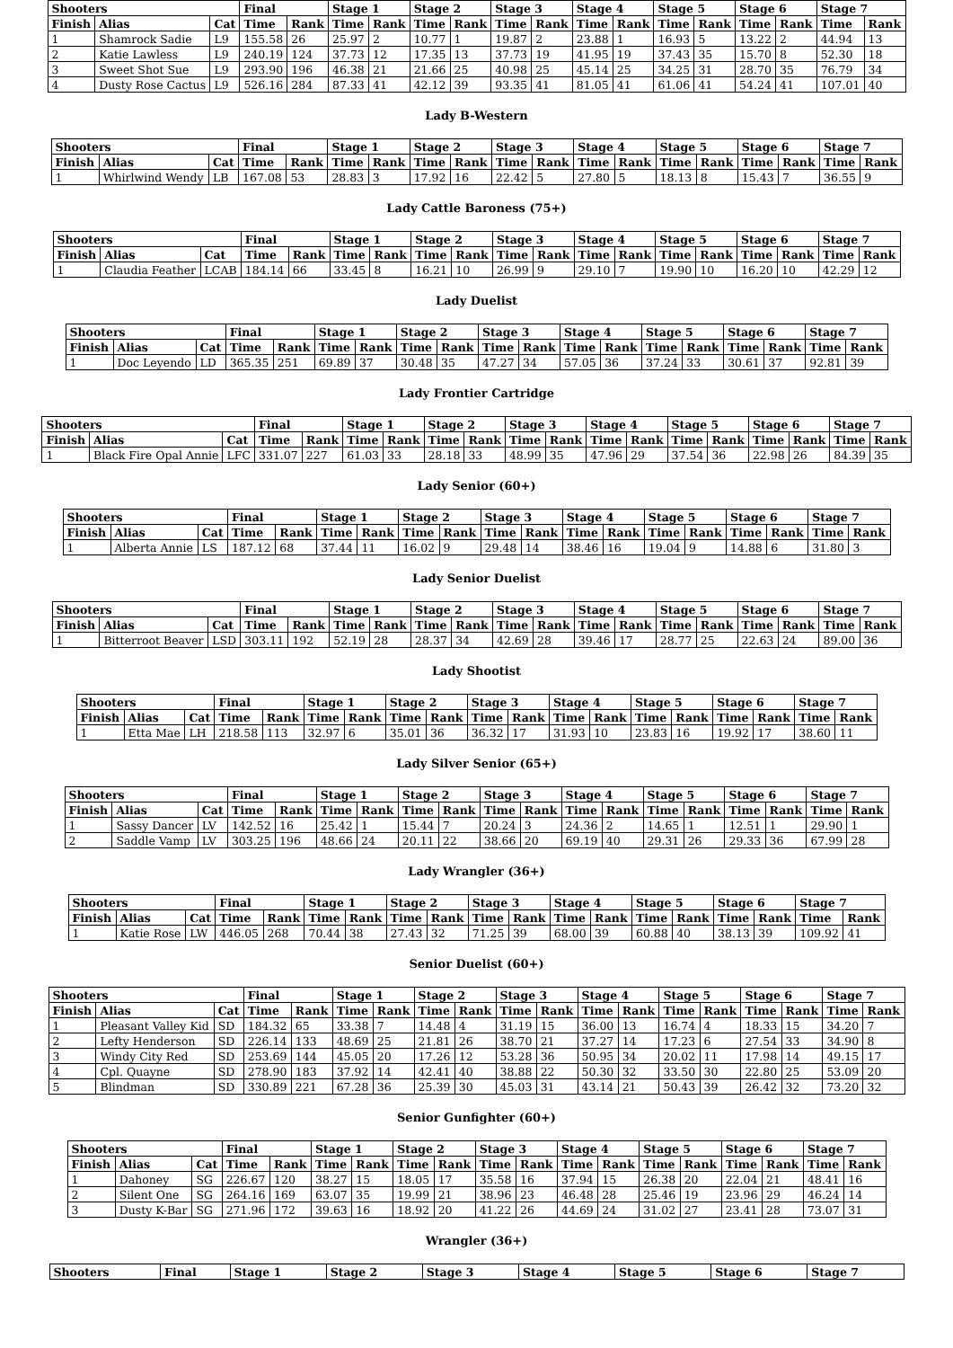| Shooters | | | Final | | Stage 1 | | Stage 2 | | Stage 3 | | Stage 4 | | Stage 5 | | Stage 6 | | Stage 7 | |
| --- | --- | --- | --- | --- | --- | --- | --- | --- | --- | --- | --- | --- | --- | --- | --- | --- | --- | --- |
| Finish | Alias | Cat | Time | Rank | Time | Rank | Time | Rank | Time | Rank | Time | Rank | Time | Rank | Time | Rank | Time | Rank |
| 1 | Shamrock Sadie | L9 | 155.58 | 26 | 25.97 | 2 | 10.77 | 1 | 19.87 | 2 | 23.88 | 1 | 16.93 | 5 | 13.22 | 2 | 44.94 | 13 |
| 2 | Katie Lawless | L9 | 240.19 | 124 | 37.73 | 12 | 17.35 | 13 | 37.73 | 19 | 41.95 | 19 | 37.43 | 35 | 15.70 | 8 | 52.30 | 18 |
| 3 | Sweet Shot Sue | L9 | 293.90 | 196 | 46.38 | 21 | 21.66 | 25 | 40.98 | 25 | 45.14 | 25 | 34.25 | 31 | 28.70 | 35 | 76.79 | 34 |
| 4 | Dusty Rose Cactus | L9 | 526.16 | 284 | 87.33 | 41 | 42.12 | 39 | 93.35 | 41 | 81.05 | 41 | 61.06 | 41 | 54.24 | 41 | 107.01 | 40 |
Lady B-Western
| Shooters | | | Final | | Stage 1 | | Stage 2 | | Stage 3 | | Stage 4 | | Stage 5 | | Stage 6 | | Stage 7 | |
| --- | --- | --- | --- | --- | --- | --- | --- | --- | --- | --- | --- | --- | --- | --- | --- | --- | --- | --- |
| Finish | Alias | Cat | Time | Rank | Time | Rank | Time | Rank | Time | Rank | Time | Rank | Time | Rank | Time | Rank | Time | Rank |
| 1 | Whirlwind Wendy | LB | 167.08 | 53 | 28.83 | 3 | 17.92 | 16 | 22.42 | 5 | 27.80 | 5 | 18.13 | 8 | 15.43 | 7 | 36.55 | 9 |
Lady Cattle Baroness (75+)
| Shooters | | | Final | | Stage 1 | | Stage 2 | | Stage 3 | | Stage 4 | | Stage 5 | | Stage 6 | | Stage 7 | |
| --- | --- | --- | --- | --- | --- | --- | --- | --- | --- | --- | --- | --- | --- | --- | --- | --- | --- | --- |
| Finish | Alias | Cat | Time | Rank | Time | Rank | Time | Rank | Time | Rank | Time | Rank | Time | Rank | Time | Rank | Time | Rank |
| 1 | Claudia Feather | LCAB | 184.14 | 66 | 33.45 | 8 | 16.21 | 10 | 26.99 | 9 | 29.10 | 7 | 19.90 | 10 | 16.20 | 10 | 42.29 | 12 |
Lady Duelist
| Shooters | | | Final | | Stage 1 | | Stage 2 | | Stage 3 | | Stage 4 | | Stage 5 | | Stage 6 | | Stage 7 | |
| --- | --- | --- | --- | --- | --- | --- | --- | --- | --- | --- | --- | --- | --- | --- | --- | --- | --- | --- |
| Finish | Alias | Cat | Time | Rank | Time | Rank | Time | Rank | Time | Rank | Time | Rank | Time | Rank | Time | Rank | Time | Rank |
| 1 | Doc Leyendo | LD | 365.35 | 251 | 69.89 | 37 | 30.48 | 35 | 47.27 | 34 | 57.05 | 36 | 37.24 | 33 | 30.61 | 37 | 92.81 | 39 |
Lady Frontier Cartridge
| Shooters | | | Final | | Stage 1 | | Stage 2 | | Stage 3 | | Stage 4 | | Stage 5 | | Stage 6 | | Stage 7 | |
| --- | --- | --- | --- | --- | --- | --- | --- | --- | --- | --- | --- | --- | --- | --- | --- | --- | --- | --- |
| Finish | Alias | Cat | Time | Rank | Time | Rank | Time | Rank | Time | Rank | Time | Rank | Time | Rank | Time | Rank | Time | Rank |
| 1 | Black Fire Opal Annie | LFC | 331.07 | 227 | 61.03 | 33 | 28.18 | 33 | 48.99 | 35 | 47.96 | 29 | 37.54 | 36 | 22.98 | 26 | 84.39 | 35 |
Lady Senior (60+)
| Shooters | | | Final | | Stage 1 | | Stage 2 | | Stage 3 | | Stage 4 | | Stage 5 | | Stage 6 | | Stage 7 | |
| --- | --- | --- | --- | --- | --- | --- | --- | --- | --- | --- | --- | --- | --- | --- | --- | --- | --- | --- |
| Finish | Alias | Cat | Time | Rank | Time | Rank | Time | Rank | Time | Rank | Time | Rank | Time | Rank | Time | Rank | Time | Rank |
| 1 | Alberta Annie | LS | 187.12 | 68 | 37.44 | 11 | 16.02 | 9 | 29.48 | 14 | 38.46 | 16 | 19.04 | 9 | 14.88 | 6 | 31.80 | 3 |
Lady Senior Duelist
| Shooters | | | Final | | Stage 1 | | Stage 2 | | Stage 3 | | Stage 4 | | Stage 5 | | Stage 6 | | Stage 7 | |
| --- | --- | --- | --- | --- | --- | --- | --- | --- | --- | --- | --- | --- | --- | --- | --- | --- | --- | --- |
| Finish | Alias | Cat | Time | Rank | Time | Rank | Time | Rank | Time | Rank | Time | Rank | Time | Rank | Time | Rank | Time | Rank |
| 1 | Bitterroot Beaver | LSD | 303.11 | 192 | 52.19 | 28 | 28.37 | 34 | 42.69 | 28 | 39.46 | 17 | 28.77 | 25 | 22.63 | 24 | 89.00 | 36 |
Lady Shootist
| Shooters | | | Final | | Stage 1 | | Stage 2 | | Stage 3 | | Stage 4 | | Stage 5 | | Stage 6 | | Stage 7 | |
| --- | --- | --- | --- | --- | --- | --- | --- | --- | --- | --- | --- | --- | --- | --- | --- | --- | --- | --- |
| Finish | Alias | Cat | Time | Rank | Time | Rank | Time | Rank | Time | Rank | Time | Rank | Time | Rank | Time | Rank | Time | Rank |
| 1 | Etta Mae | LH | 218.58 | 113 | 32.97 | 6 | 35.01 | 36 | 36.32 | 17 | 31.93 | 10 | 23.83 | 16 | 19.92 | 17 | 38.60 | 11 |
Lady Silver Senior (65+)
| Shooters | | | Final | | Stage 1 | | Stage 2 | | Stage 3 | | Stage 4 | | Stage 5 | | Stage 6 | | Stage 7 | |
| --- | --- | --- | --- | --- | --- | --- | --- | --- | --- | --- | --- | --- | --- | --- | --- | --- | --- | --- |
| Finish | Alias | Cat | Time | Rank | Time | Rank | Time | Rank | Time | Rank | Time | Rank | Time | Rank | Time | Rank | Time | Rank |
| 1 | Sassy Dancer | LV | 142.52 | 16 | 25.42 | 1 | 15.44 | 7 | 20.24 | 3 | 24.36 | 2 | 14.65 | 1 | 12.51 | 1 | 29.90 | 1 |
| 2 | Saddle Vamp | LV | 303.25 | 196 | 48.66 | 24 | 20.11 | 22 | 38.66 | 20 | 69.19 | 40 | 29.31 | 26 | 29.33 | 36 | 67.99 | 28 |
Lady Wrangler (36+)
| Shooters | | | Final | | Stage 1 | | Stage 2 | | Stage 3 | | Stage 4 | | Stage 5 | | Stage 6 | | Stage 7 | |
| --- | --- | --- | --- | --- | --- | --- | --- | --- | --- | --- | --- | --- | --- | --- | --- | --- | --- | --- |
| Finish | Alias | Cat | Time | Rank | Time | Rank | Time | Rank | Time | Rank | Time | Rank | Time | Rank | Time | Rank | Time | Rank |
| 1 | Katie Rose | LW | 446.05 | 268 | 70.44 | 38 | 27.43 | 32 | 71.25 | 39 | 68.00 | 39 | 60.88 | 40 | 38.13 | 39 | 109.92 | 41 |
Senior Duelist (60+)
| Shooters | | | Final | | Stage 1 | | Stage 2 | | Stage 3 | | Stage 4 | | Stage 5 | | Stage 6 | | Stage 7 | |
| --- | --- | --- | --- | --- | --- | --- | --- | --- | --- | --- | --- | --- | --- | --- | --- | --- | --- | --- |
| Finish | Alias | Cat | Time | Rank | Time | Rank | Time | Rank | Time | Rank | Time | Rank | Time | Rank | Time | Rank | Time | Rank |
| 1 | Pleasant Valley Kid | SD | 184.32 | 65 | 33.38 | 7 | 14.48 | 4 | 31.19 | 15 | 36.00 | 13 | 16.74 | 4 | 18.33 | 15 | 34.20 | 7 |
| 2 | Lefty Henderson | SD | 226.14 | 133 | 48.69 | 25 | 21.81 | 26 | 38.70 | 21 | 37.27 | 14 | 17.23 | 6 | 27.54 | 33 | 34.90 | 8 |
| 3 | Windy City Red | SD | 253.69 | 144 | 45.05 | 20 | 17.26 | 12 | 53.28 | 36 | 50.95 | 34 | 20.02 | 11 | 17.98 | 14 | 49.15 | 17 |
| 4 | Cpl. Quayne | SD | 278.90 | 183 | 37.92 | 14 | 42.41 | 40 | 38.88 | 22 | 50.30 | 32 | 33.50 | 30 | 22.80 | 25 | 53.09 | 20 |
| 5 | Blindman | SD | 330.89 | 221 | 67.28 | 36 | 25.39 | 30 | 45.03 | 31 | 43.14 | 21 | 50.43 | 39 | 26.42 | 32 | 73.20 | 32 |
Senior Gunfighter (60+)
| Shooters | | | Final | | Stage 1 | | Stage 2 | | Stage 3 | | Stage 4 | | Stage 5 | | Stage 6 | | Stage 7 | |
| --- | --- | --- | --- | --- | --- | --- | --- | --- | --- | --- | --- | --- | --- | --- | --- | --- | --- | --- |
| Finish | Alias | Cat | Time | Rank | Time | Rank | Time | Rank | Time | Rank | Time | Rank | Time | Rank | Time | Rank | Time | Rank |
| 1 | Dahoney | SG | 226.67 | 120 | 38.27 | 15 | 18.05 | 17 | 35.58 | 16 | 37.94 | 15 | 26.38 | 20 | 22.04 | 21 | 48.41 | 16 |
| 2 | Silent One | SG | 264.16 | 169 | 63.07 | 35 | 19.99 | 21 | 38.96 | 23 | 46.48 | 28 | 25.46 | 19 | 23.96 | 29 | 46.24 | 14 |
| 3 | Dusty K-Bar | SG | 271.96 | 172 | 39.63 | 16 | 18.92 | 20 | 41.22 | 26 | 44.69 | 24 | 31.02 | 27 | 23.41 | 28 | 73.07 | 31 |
Wrangler (36+)
| Shooters | Final | Stage 1 | Stage 2 | Stage 3 | Stage 4 | Stage 5 | Stage 6 | Stage 7 |
| --- | --- | --- | --- | --- | --- | --- | --- | --- |